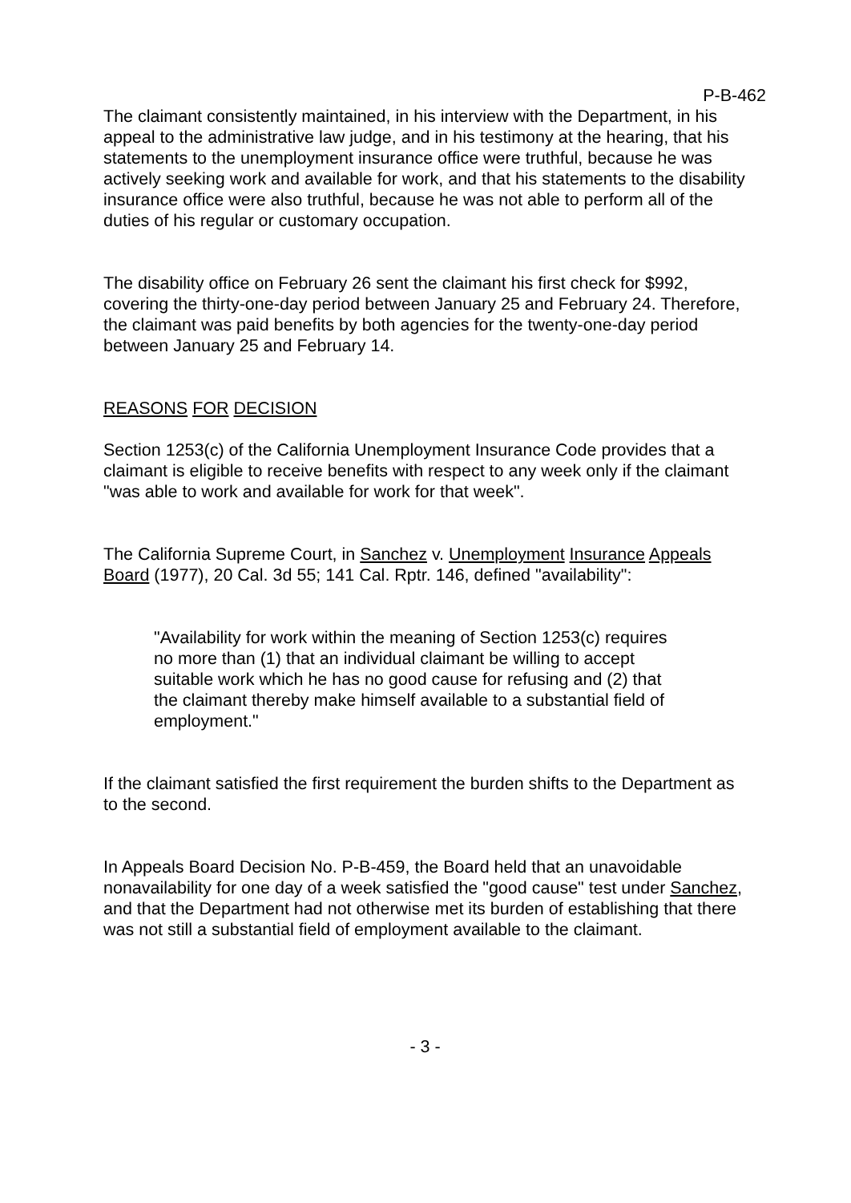P-B-462
The claimant consistently maintained, in his interview with the Department, in his appeal to the administrative law judge, and in his testimony at the hearing, that his statements to the unemployment insurance office were truthful, because he was actively seeking work and available for work, and that his statements to the disability insurance office were also truthful, because he was not able to perform all of the duties of his regular or customary occupation.
The disability office on February 26 sent the claimant his first check for $992, covering the thirty-one-day period between January 25 and February 24. Therefore, the claimant was paid benefits by both agencies for the twenty-one-day period between January 25 and February 14.
REASONS FOR DECISION
Section 1253(c) of the California Unemployment Insurance Code provides that a claimant is eligible to receive benefits with respect to any week only if the claimant "was able to work and available for work for that week".
The California Supreme Court, in Sanchez v. Unemployment Insurance Appeals Board (1977), 20 Cal. 3d 55; 141 Cal. Rptr. 146, defined "availability":
"Availability for work within the meaning of Section 1253(c) requires no more than (1) that an individual claimant be willing to accept suitable work which he has no good cause for refusing and (2) that the claimant thereby make himself available to a substantial field of employment."
If the claimant satisfied the first requirement the burden shifts to the Department as to the second.
In Appeals Board Decision No. P-B-459, the Board held that an unavoidable nonavailability for one day of a week satisfied the "good cause" test under Sanchez, and that the Department had not otherwise met its burden of establishing that there was not still a substantial field of employment available to the claimant.
- 3 -